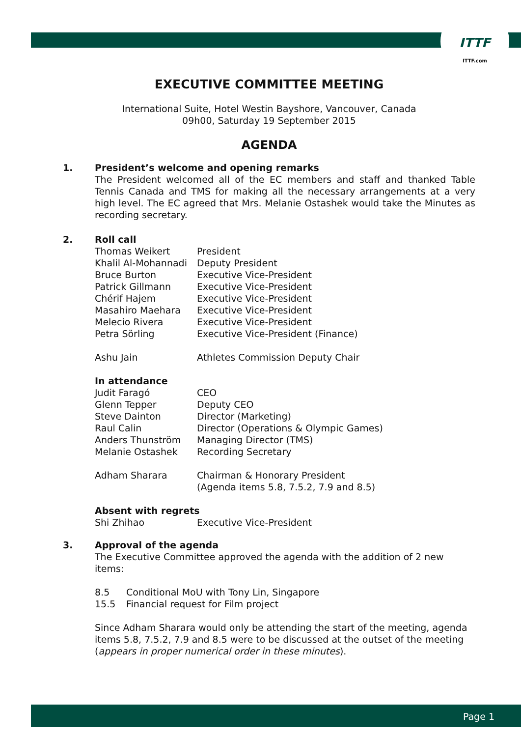ITTF
ITTF.com
EXECUTIVE COMMITTEE MEETING
International Suite, Hotel Westin Bayshore, Vancouver, Canada
09h00, Saturday 19 September 2015
AGENDA
1. President’s welcome and opening remarks
The President welcomed all of the EC members and staff and thanked Table Tennis Canada and TMS for making all the necessary arrangements at a very high level. The EC agreed that Mrs. Melanie Ostashek would take the Minutes as recording secretary.
2. Roll call
| Thomas Weikert | President |
| Khalil Al-Mohannadi | Deputy President |
| Bruce Burton | Executive Vice-President |
| Patrick Gillmann | Executive Vice-President |
| Chérif Hajem | Executive Vice-President |
| Masahiro Maehara | Executive Vice-President |
| Melecio Rivera | Executive Vice-President |
| Petra Sörling | Executive Vice-President (Finance) |
| Ashu Jain | Athletes Commission Deputy Chair |
In attendance
| Judit Faragó | CEO |
| Glenn Tepper | Deputy CEO |
| Steve Dainton | Director (Marketing) |
| Raul Calin | Director (Operations & Olympic Games) |
| Anders Thunström | Managing Director (TMS) |
| Melanie Ostashek | Recording Secretary |
| Adham Sharara | Chairman & Honorary President (Agenda items 5.8, 7.5.2, 7.9 and 8.5) |
Absent with regrets
| Shi Zhihao | Executive Vice-President |
3. Approval of the agenda
The Executive Committee approved the agenda with the addition of 2 new items:
| 8.5 | Conditional MoU with Tony Lin, Singapore |
| 15.5 | Financial request for Film project |
Since Adham Sharara would only be attending the start of the meeting, agenda items 5.8, 7.5.2, 7.9 and 8.5 were to be discussed at the outset of the meeting (appears in proper numerical order in these minutes).
Page 1